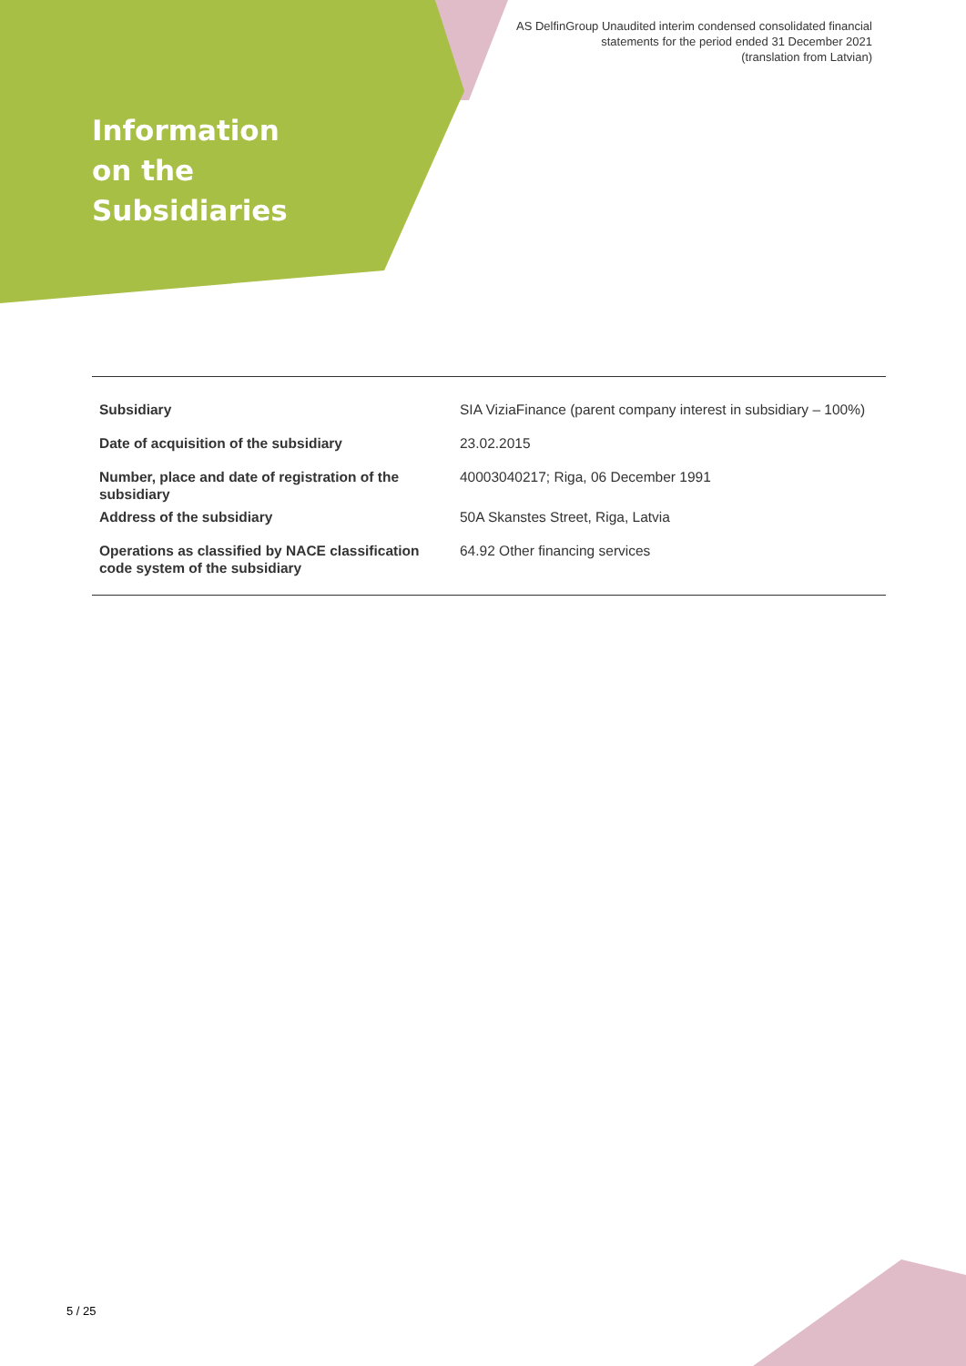AS DelfinGroup Unaudited interim condensed consolidated financial
statements for the period ended 31 December 2021
(translation from Latvian)
Information
on the
Subsidiaries
| Subsidiary | SIA ViziaFinance (parent company interest in subsidiary – 100%) |
| Date of acquisition of the subsidiary | 23.02.2015 |
| Number, place and date of registration of the subsidiary | 40003040217; Riga, 06 December 1991 |
| Address of the subsidiary | 50A Skanstes Street, Riga, Latvia |
| Operations as classified by NACE classification code system of the subsidiary | 64.92 Other financing services |
5 / 25